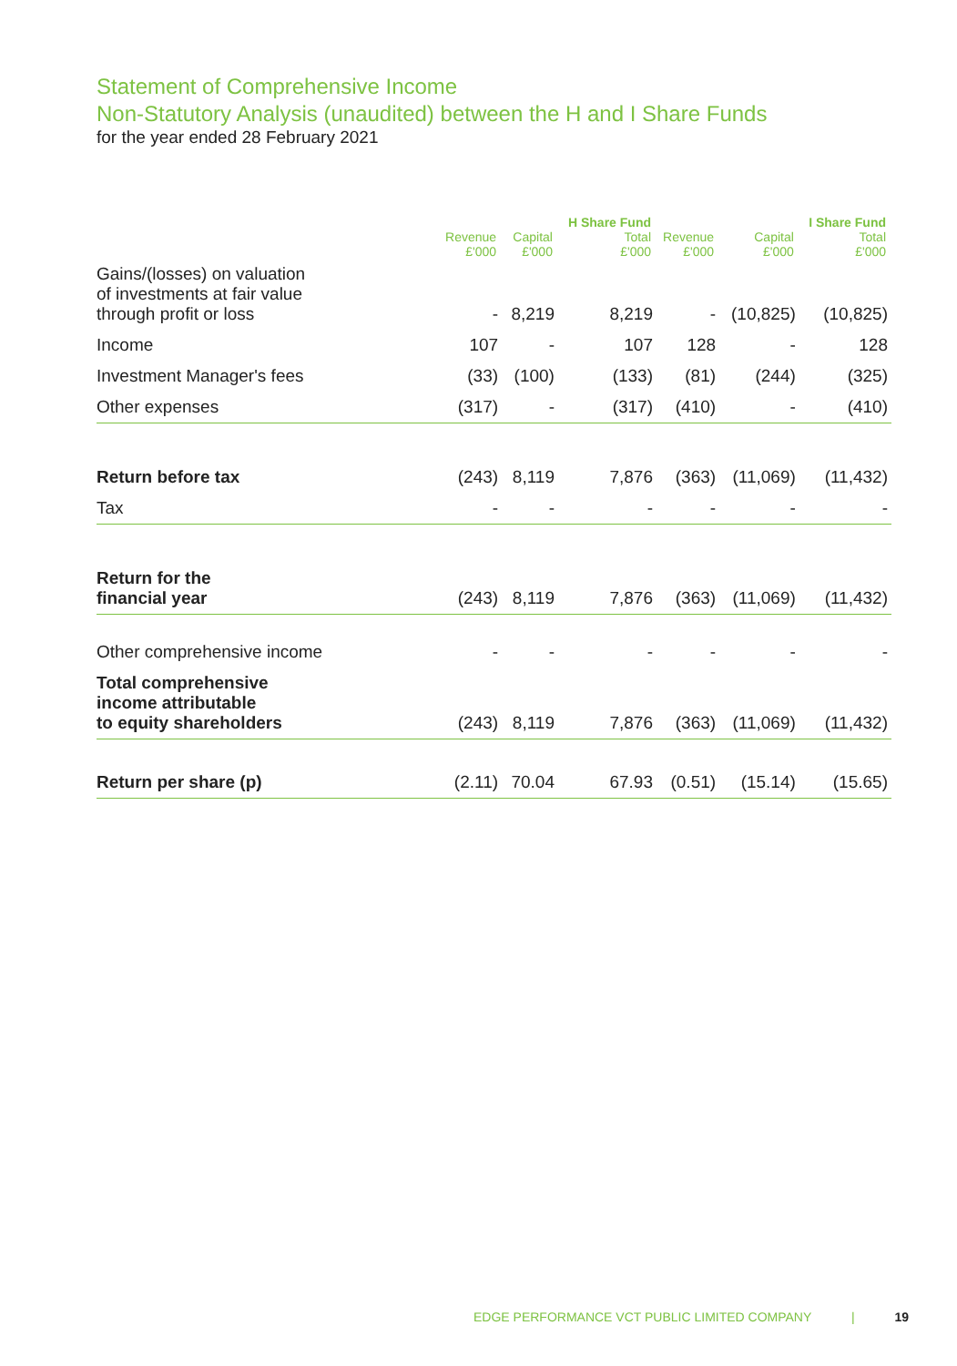Statement of Comprehensive Income
Non-Statutory Analysis (unaudited) between the H and I Share Funds
for the year ended 28 February 2021
| | | | H Share Fund | | | I Share Fund |
| --- | --- | --- | --- | --- | --- | --- |
| | Revenue £'000 | Capital £'000 | Total £'000 | Revenue £'000 | Capital £'000 | Total £'000 |
| Gains/(losses) on valuation of investments at fair value through profit or loss | - | 8,219 | 8,219 | - | (10,825) | (10,825) |
| Income | 107 | - | 107 | 128 | - | 128 |
| Investment Manager's fees | (33) | (100) | (133) | (81) | (244) | (325) |
| Other expenses | (317) | - | (317) | (410) | - | (410) |
| Return before tax | (243) | 8,119 | 7,876 | (363) | (11,069) | (11,432) |
| Tax | - | - | - | - | - | - |
| Return for the financial year | (243) | 8,119 | 7,876 | (363) | (11,069) | (11,432) |
| Other comprehensive income | - | - | - | - | - | - |
| Total comprehensive income attributable to equity shareholders | (243) | 8,119 | 7,876 | (363) | (11,069) | (11,432) |
| Return per share (p) | (2.11) | 70.04 | 67.93 | (0.51) | (15.14) | (15.65) |
EDGE PERFORMANCE VCT PUBLIC LIMITED COMPANY | 19